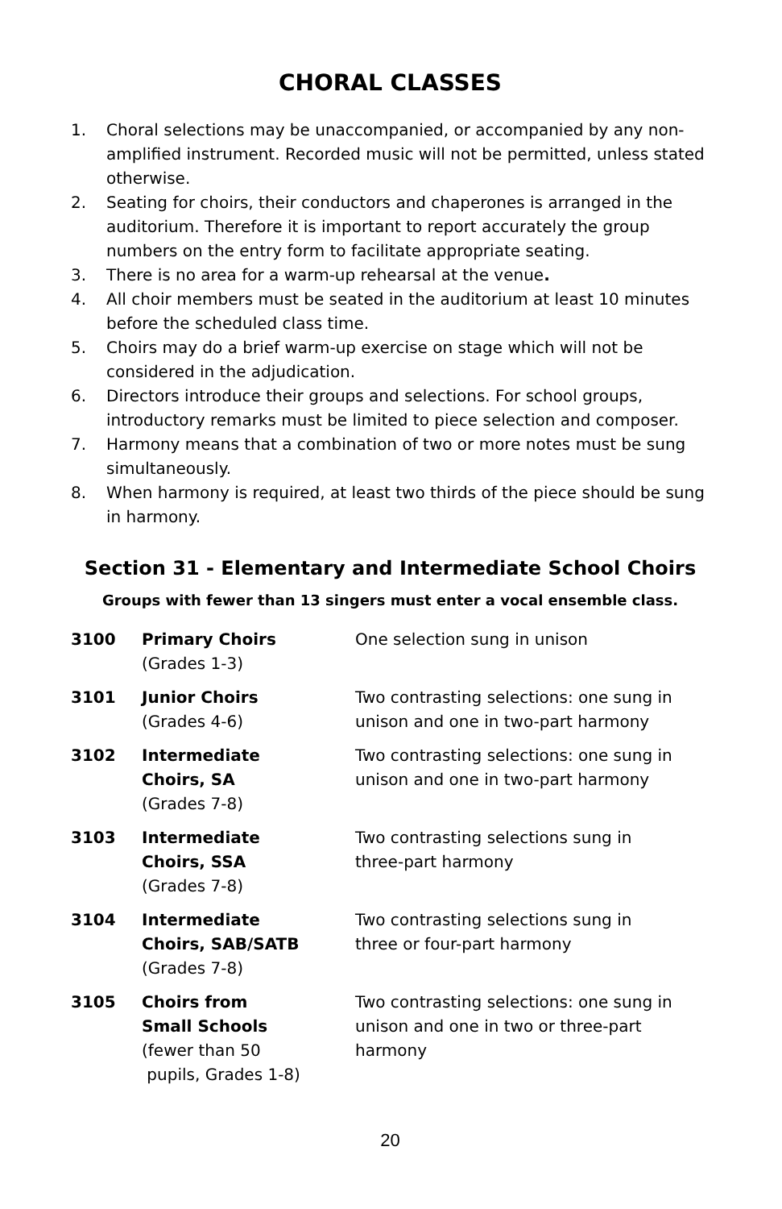CHORAL CLASSES
1. Choral selections may be unaccompanied, or accompanied by any non-amplified instrument. Recorded music will not be permitted, unless stated otherwise.
2. Seating for choirs, their conductors and chaperones is arranged in the auditorium. Therefore it is important to report accurately the group numbers on the entry form to facilitate appropriate seating.
3. There is no area for a warm-up rehearsal at the venue.
4. All choir members must be seated in the auditorium at least 10 minutes before the scheduled class time.
5. Choirs may do a brief warm-up exercise on stage which will not be considered in the adjudication.
6. Directors introduce their groups and selections. For school groups, introductory remarks must be limited to piece selection and composer.
7. Harmony means that a combination of two or more notes must be sung simultaneously.
8. When harmony is required, at least two thirds of the piece should be sung in harmony.
Section 31 - Elementary and Intermediate School Choirs
Groups with fewer than 13 singers must enter a vocal ensemble class.
| 3100 | Primary Choirs (Grades 1-3) | One selection sung in unison |
| 3101 | Junior Choirs (Grades 4-6) | Two contrasting selections: one sung in unison and one in two-part harmony |
| 3102 | Intermediate Choirs, SA (Grades 7-8) | Two contrasting selections: one sung in unison and one in two-part harmony |
| 3103 | Intermediate Choirs, SSA (Grades 7-8) | Two contrasting selections sung in three-part harmony |
| 3104 | Intermediate Choirs, SAB/SATB (Grades 7-8) | Two contrasting selections sung in three or four-part harmony |
| 3105 | Choirs from Small Schools (fewer than 50 pupils, Grades 1-8) | Two contrasting selections: one sung in unison and one in two or three-part harmony |
20